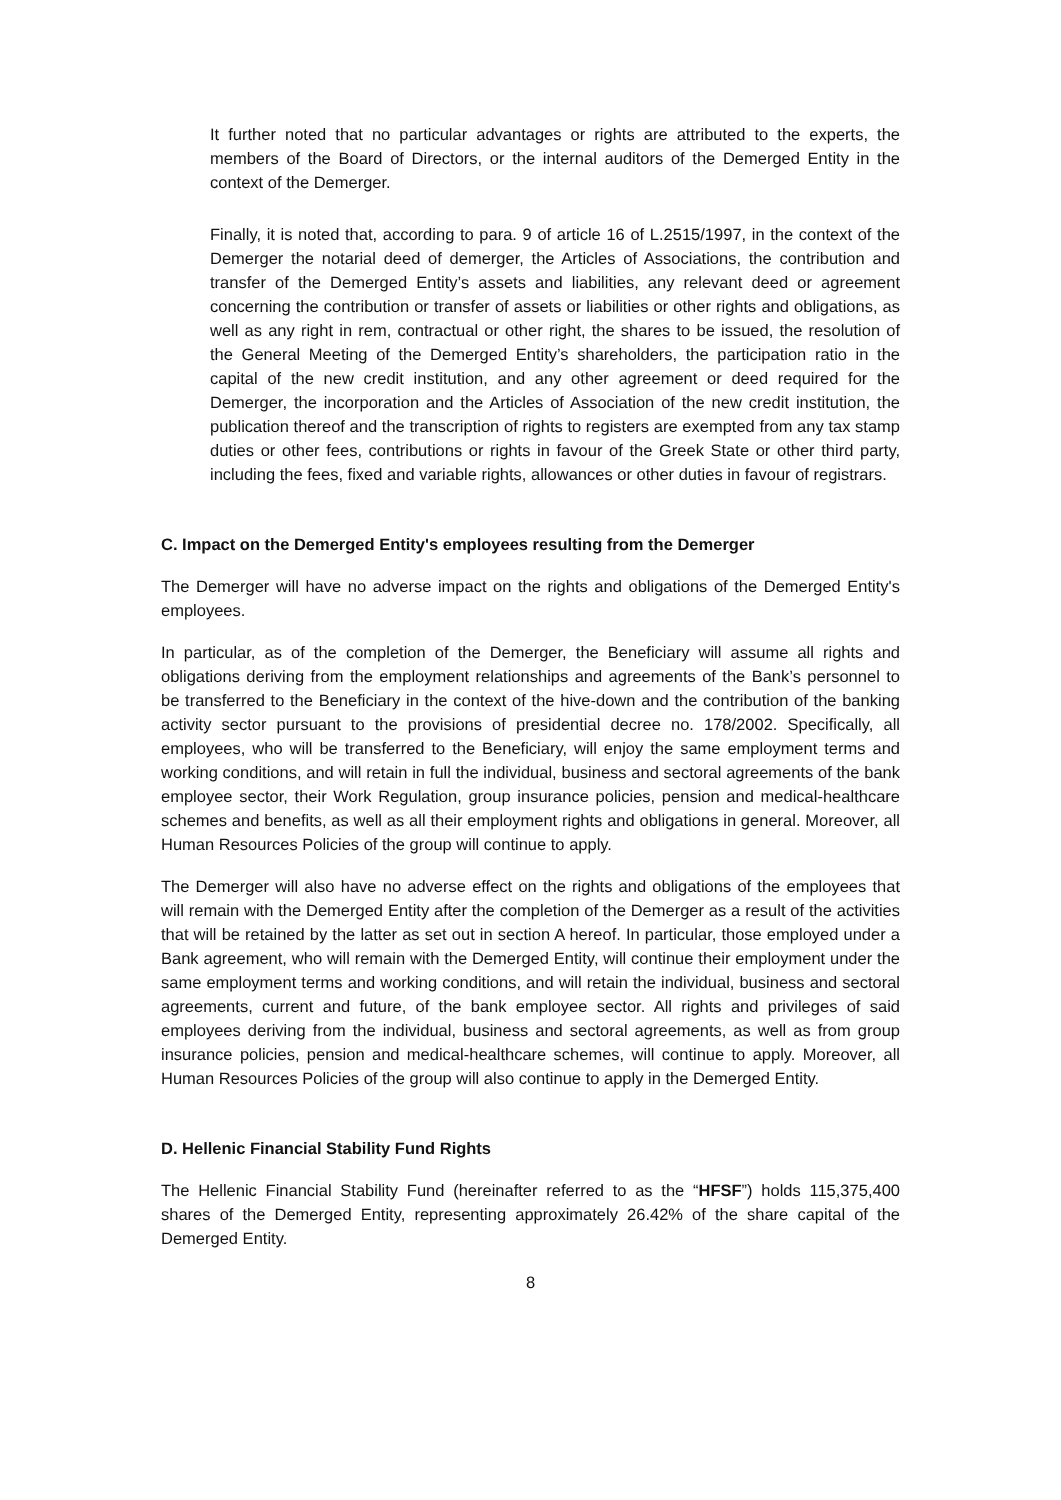It further noted that no particular advantages or rights are attributed to the experts, the members of the Board of Directors, or the internal auditors of the Demerged Entity in the context of the Demerger.
Finally, it is noted that, according to para. 9 of article 16 of L.2515/1997, in the context of the Demerger the notarial deed of demerger, the Articles of Associations, the contribution and transfer of the Demerged Entity’s assets and liabilities, any relevant deed or agreement concerning the contribution or transfer of assets or liabilities or other rights and obligations, as well as any right in rem, contractual or other right, the shares to be issued, the resolution of the General Meeting of the Demerged Entity’s shareholders, the participation ratio in the capital of the new credit institution, and any other agreement or deed required for the Demerger, the incorporation and the Articles of Association of the new credit institution, the publication thereof and the transcription of rights to registers are exempted from any tax stamp duties or other fees, contributions or rights in favour of the Greek State or other third party, including the fees, fixed and variable rights, allowances or other duties in favour of registrars.
C. Impact on the Demerged Entity's employees resulting from the Demerger
The Demerger will have no adverse impact on the rights and obligations of the Demerged Entity's employees.
In particular, as of the completion of the Demerger, the Beneficiary will assume all rights and obligations deriving from the employment relationships and agreements of the Bank’s personnel to be transferred to the Beneficiary in the context of the hive-down and the contribution of the banking activity sector pursuant to the provisions of presidential decree no. 178/2002. Specifically, all employees, who will be transferred to the Beneficiary, will enjoy the same employment terms and working conditions, and will retain in full the individual, business and sectoral agreements of the bank employee sector, their Work Regulation, group insurance policies, pension and medical-healthcare schemes and benefits, as well as all their employment rights and obligations in general. Moreover, all Human Resources Policies of the group will continue to apply.
The Demerger will also have no adverse effect on the rights and obligations of the employees that will remain with the Demerged Entity after the completion of the Demerger as a result of the activities that will be retained by the latter as set out in section A hereof. In particular, those employed under a Bank agreement, who will remain with the Demerged Entity, will continue their employment under the same employment terms and working conditions, and will retain the individual, business and sectoral agreements, current and future, of the bank employee sector. All rights and privileges of said employees deriving from the individual, business and sectoral agreements, as well as from group insurance policies, pension and medical-healthcare schemes, will continue to apply. Moreover, all Human Resources Policies of the group will also continue to apply in the Demerged Entity.
D. Hellenic Financial Stability Fund Rights
The Hellenic Financial Stability Fund (hereinafter referred to as the “HFSF”) holds 115,375,400 shares of the Demerged Entity, representing approximately 26.42% of the share capital of the Demerged Entity.
8